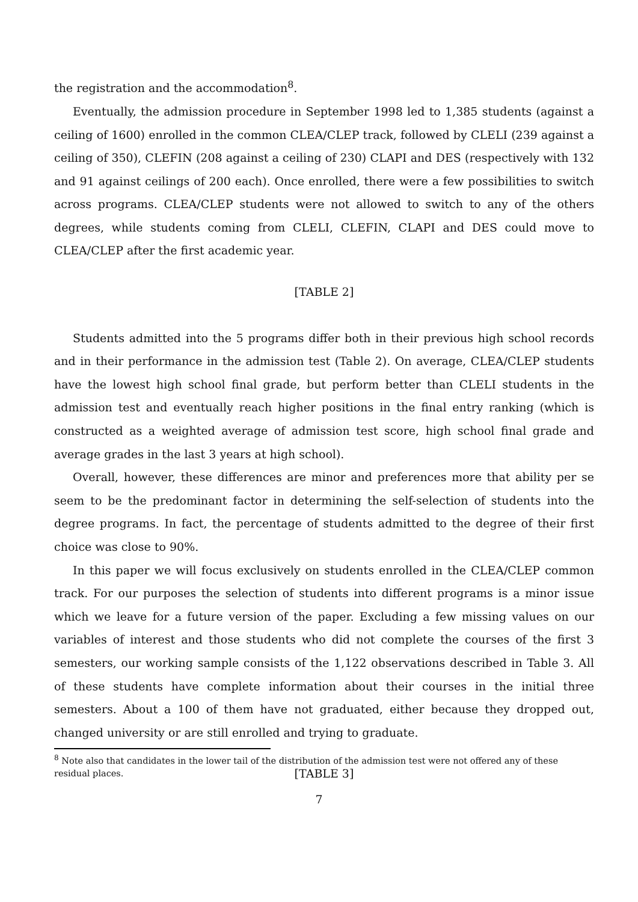the registration and the accommodation<sup>8</sup>.
Eventually, the admission procedure in September 1998 led to 1,385 students (against a ceiling of 1600) enrolled in the common CLEA/CLEP track, followed by CLELI (239 against a ceiling of 350), CLEFIN (208 against a ceiling of 230) CLAPI and DES (respectively with 132 and 91 against ceilings of 200 each). Once enrolled, there were a few possibilities to switch across programs. CLEA/CLEP students were not allowed to switch to any of the others degrees, while students coming from CLELI, CLEFIN, CLAPI and DES could move to CLEA/CLEP after the first academic year.
[TABLE 2]
Students admitted into the 5 programs differ both in their previous high school records and in their performance in the admission test (Table 2). On average, CLEA/CLEP students have the lowest high school final grade, but perform better than CLELI students in the admission test and eventually reach higher positions in the final entry ranking (which is constructed as a weighted average of admission test score, high school final grade and average grades in the last 3 years at high school).
Overall, however, these differences are minor and preferences more that ability per se seem to be the predominant factor in determining the self-selection of students into the degree programs. In fact, the percentage of students admitted to the degree of their first choice was close to 90%.
In this paper we will focus exclusively on students enrolled in the CLEA/CLEP common track. For our purposes the selection of students into different programs is a minor issue which we leave for a future version of the paper. Excluding a few missing values on our variables of interest and those students who did not complete the courses of the first 3 semesters, our working sample consists of the 1,122 observations described in Table 3. All of these students have complete information about their courses in the initial three semesters. About a 100 of them have not graduated, either because they dropped out, changed university or are still enrolled and trying to graduate.
[TABLE 3]
<sup>8</sup> Note also that candidates in the lower tail of the distribution of the admission test were not offered any of these residual places.
7